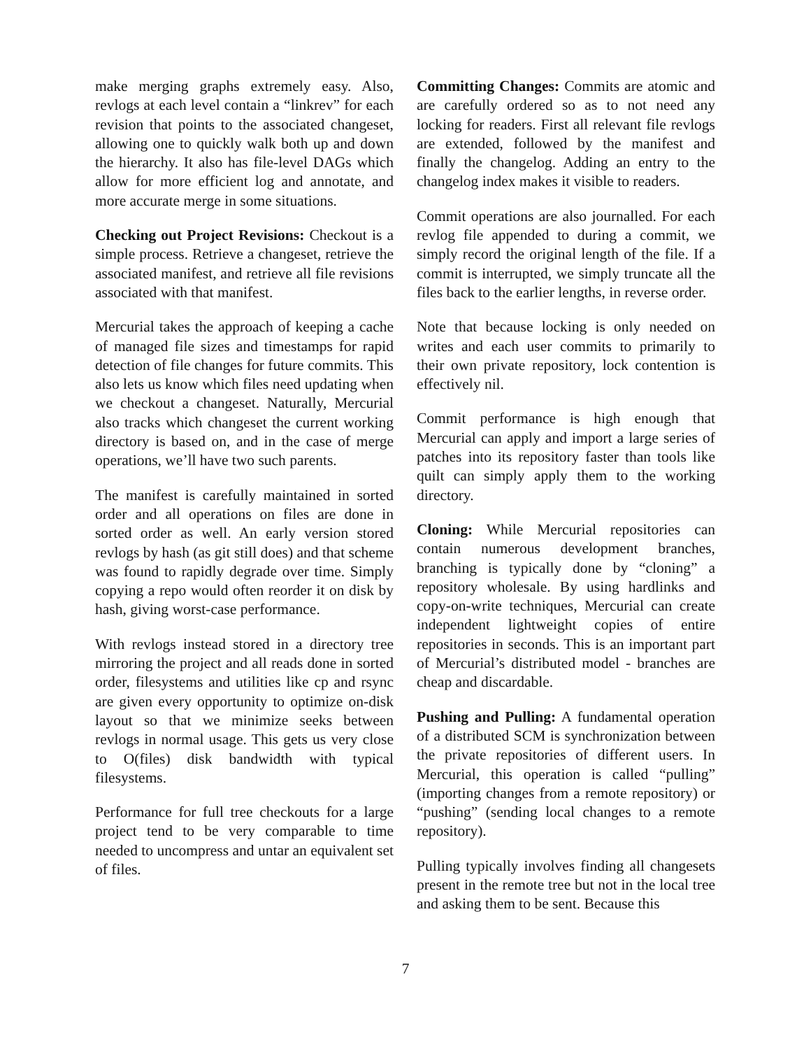make merging graphs extremely easy. Also, revlogs at each level contain a “linkrev” for each revision that points to the associated changeset, allowing one to quickly walk both up and down the hierarchy. It also has file-level DAGs which allow for more efficient log and annotate, and more accurate merge in some situations.
Checking out Project Revisions: Checkout is a simple process. Retrieve a changeset, retrieve the associated manifest, and retrieve all file revisions associated with that manifest.
Mercurial takes the approach of keeping a cache of managed file sizes and timestamps for rapid detection of file changes for future commits. This also lets us know which files need updating when we checkout a changeset. Naturally, Mercurial also tracks which changeset the current working directory is based on, and in the case of merge operations, we’ll have two such parents.
The manifest is carefully maintained in sorted order and all operations on files are done in sorted order as well. An early version stored revlogs by hash (as git still does) and that scheme was found to rapidly degrade over time. Simply copying a repo would often reorder it on disk by hash, giving worst-case performance.
With revlogs instead stored in a directory tree mirroring the project and all reads done in sorted order, filesystems and utilities like cp and rsync are given every opportunity to optimize on-disk layout so that we minimize seeks between revlogs in normal usage. This gets us very close to O(files) disk bandwidth with typical filesystems.
Performance for full tree checkouts for a large project tend to be very comparable to time needed to uncompress and untar an equivalent set of files.
Committing Changes: Commits are atomic and are carefully ordered so as to not need any locking for readers. First all relevant file revlogs are extended, followed by the manifest and finally the changelog. Adding an entry to the changelog index makes it visible to readers.
Commit operations are also journalled. For each revlog file appended to during a commit, we simply record the original length of the file. If a commit is interrupted, we simply truncate all the files back to the earlier lengths, in reverse order.
Note that because locking is only needed on writes and each user commits to primarily to their own private repository, lock contention is effectively nil.
Commit performance is high enough that Mercurial can apply and import a large series of patches into its repository faster than tools like quilt can simply apply them to the working directory.
Cloning: While Mercurial repositories can contain numerous development branches, branching is typically done by “cloning” a repository wholesale. By using hardlinks and copy-on-write techniques, Mercurial can create independent lightweight copies of entire repositories in seconds. This is an important part of Mercurial’s distributed model - branches are cheap and discardable.
Pushing and Pulling: A fundamental operation of a distributed SCM is synchronization between the private repositories of different users. In Mercurial, this operation is called “pulling” (importing changes from a remote repository) or “pushing” (sending local changes to a remote repository).
Pulling typically involves finding all changesets present in the remote tree but not in the local tree and asking them to be sent. Because this
7